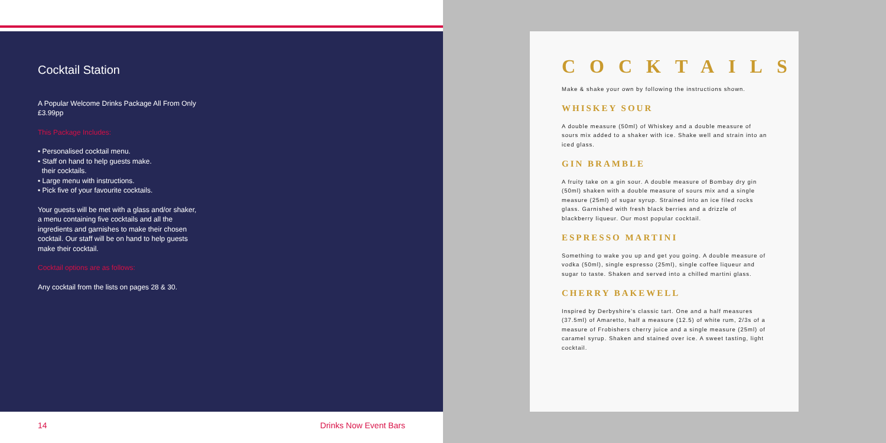Cocktail Station
A Popular Welcome Drinks Package All From Only £3.99pp
This Package Includes:
• Personalised cocktail menu.
• Staff on hand to help guests make.
their cocktails.
• Large menu with instructions.
• Pick five of your favourite cocktails.
Your guests will be met with a glass and/or shaker, a menu containing five cocktails and all the ingredients and garnishes to make their chosen cocktail. Our staff will be on hand to help guests make their cocktail.
Cocktail options are as follows:
Any cocktail from the lists on pages 28 & 30.
14 Drinks Now Event Bars
COCKTAILS
Make & shake your own by following the instructions shown.
WHISKEY SOUR
A double measure (50ml) of Whiskey and a double measure of sours mix added to a shaker with ice. Shake well and strain into an iced glass.
GIN BRAMBLE
A fruity take on a gin sour. A double measure of Bombay dry gin (50ml) shaken with a double measure of sours mix and a single measure (25ml) of sugar syrup. Strained into an ice filed rocks glass. Garnished with fresh black berries and a drizzle of blackberry liqueur. Our most popular cocktail.
ESPRESSO MARTINI
Something to wake you up and get you going. A double measure of vodka (50ml), single espresso (25ml), single coffee liqueur and sugar to taste. Shaken and served into a chilled martini glass.
CHERRY BAKEWELL
Inspired by Derbyshire’s classic tart. One and a half measures (37.5ml) of Amaretto, half a measure (12.5) of white rum, 2/3s of a measure of Frobishers cherry juice and a single measure (25ml) of caramel syrup. Shaken and stained over ice. A sweet tasting, light cocktail.